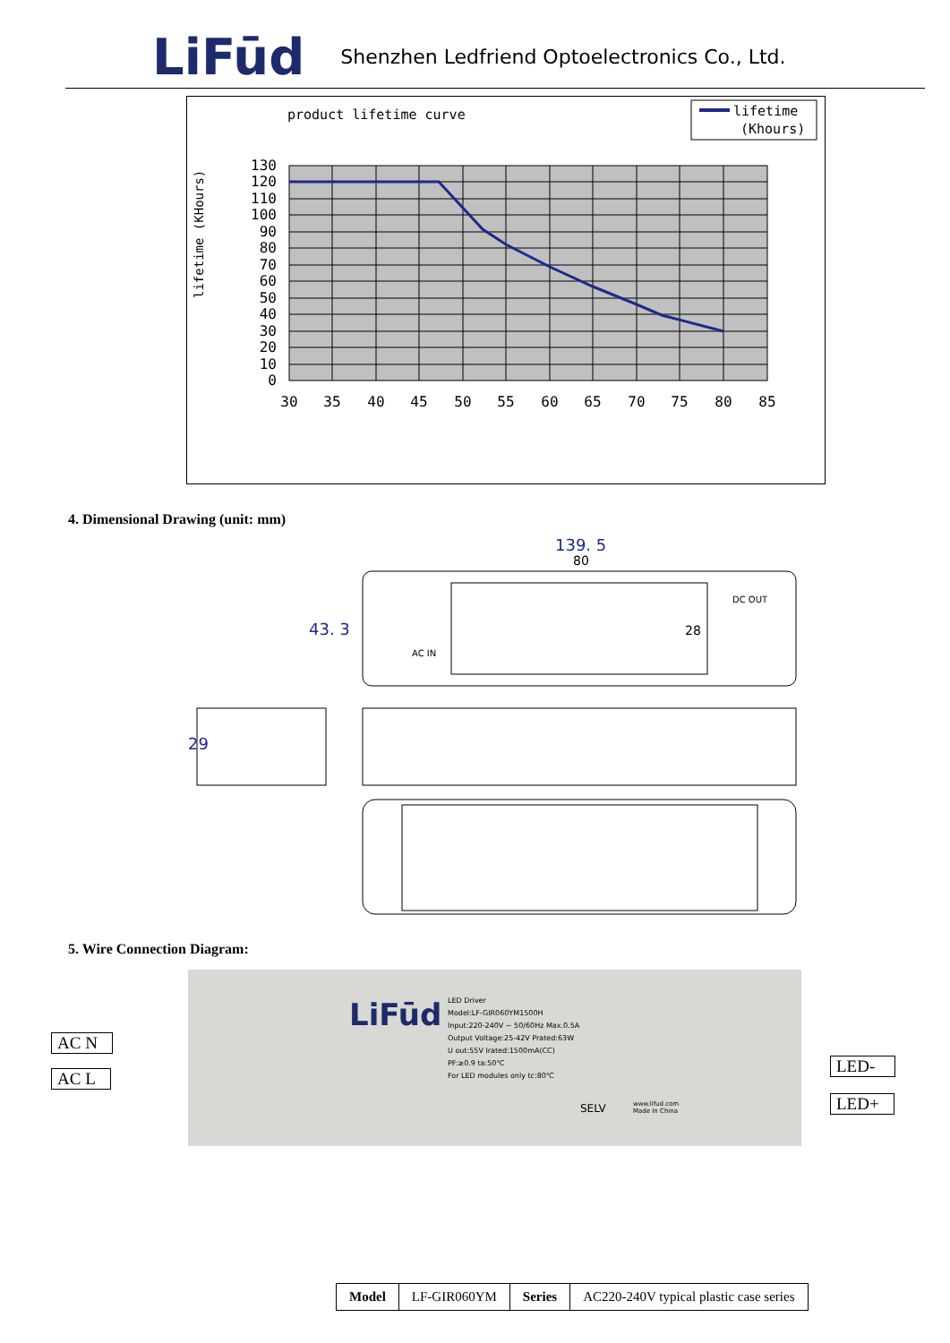LiFūd Shenzhen Ledfriend Optoelectronics Co., Ltd.
product lifetime curve
lifetime
(Khours)
lifetime (KHours)
130
120
110
100
90
80
70
60
50
40
30
20
10
0
30
35
40
45
50
55
60
65
70
75
80
85
4. Dimensional Drawing (unit: mm)
139. 5
80
43. 3
28
29
AC IN
DC OUT
5. Wire Connection Diagram:
LED Driver
Model:LF-GIR060YM1500H
Input:220-240V ~ 50/60Hz Max.0.5A
Output Voltage:25-42V Prated:63W
U out:55V Irated:1500mA(CC)
PF:≥0.9 ta:50℃
For LED modules only tc:80℃
LiFūd
SELV
www.lifud.com
Made In China
AC N
AC L
LED-
LED+
| Model | LF-GIR060YM | Series | AC220-240V typical plastic case series |